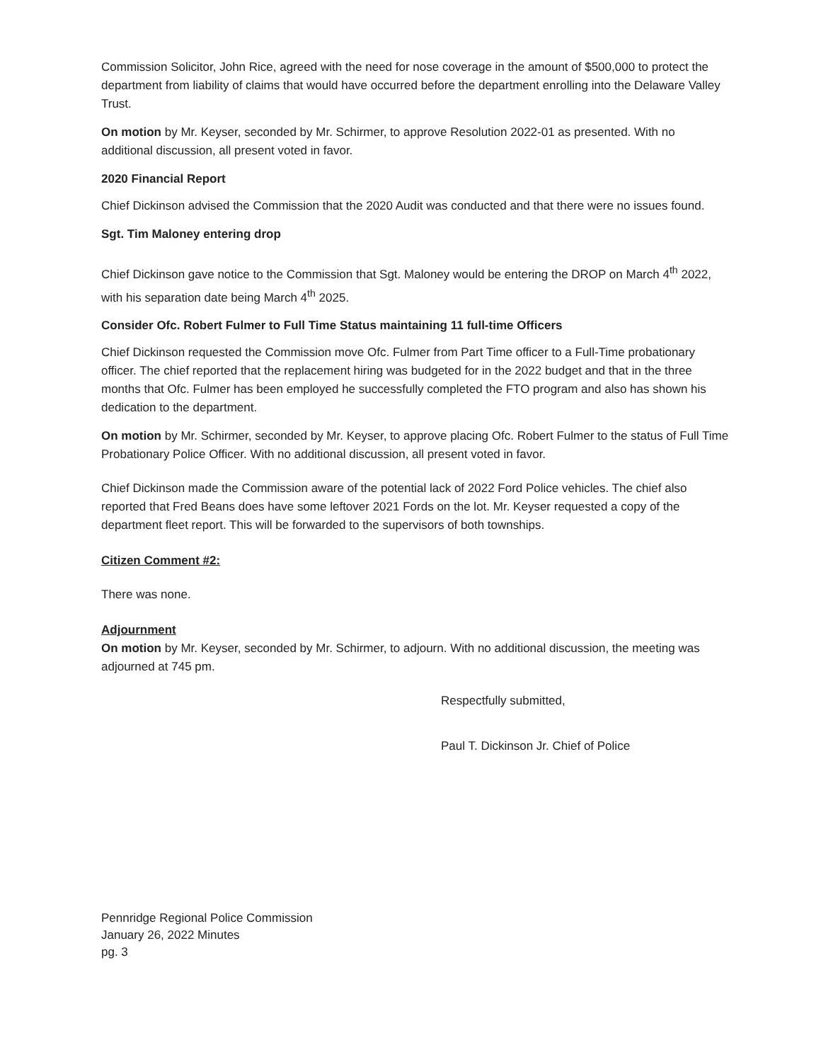Commission Solicitor, John Rice, agreed with the need for nose coverage in the amount of $500,000 to protect the department from liability of claims that would have occurred before the department enrolling into the Delaware Valley Trust.
On motion by Mr. Keyser, seconded by Mr. Schirmer, to approve Resolution 2022-01 as presented. With no additional discussion, all present voted in favor.
2020 Financial Report
Chief Dickinson advised the Commission that the 2020 Audit was conducted and that there were no issues found.
Sgt. Tim Maloney entering drop
Chief Dickinson gave notice to the Commission that Sgt. Maloney would be entering the DROP on March 4<sup>th</sup> 2022, with his separation date being March 4<sup>th</sup> 2025.
Consider Ofc. Robert Fulmer to Full Time Status maintaining 11 full-time Officers
Chief Dickinson requested the Commission move Ofc. Fulmer from Part Time officer to a Full-Time probationary officer. The chief reported that the replacement hiring was budgeted for in the 2022 budget and that in the three months that Ofc. Fulmer has been employed he successfully completed the FTO program and also has shown his dedication to the department.
On motion by Mr. Schirmer, seconded by Mr. Keyser, to approve placing Ofc. Robert Fulmer to the status of Full Time Probationary Police Officer. With no additional discussion, all present voted in favor.
Chief Dickinson made the Commission aware of the potential lack of 2022 Ford Police vehicles. The chief also reported that Fred Beans does have some leftover 2021 Fords on the lot. Mr. Keyser requested a copy of the department fleet report. This will be forwarded to the supervisors of both townships.
Citizen Comment #2:
There was none.
Adjournment
On motion by Mr. Keyser, seconded by Mr. Schirmer, to adjourn. With no additional discussion, the meeting was adjourned at 745 pm.
Respectfully submitted,
Paul T. Dickinson Jr. Chief of Police
Pennridge Regional Police Commission
January 26, 2022 Minutes
pg. 3